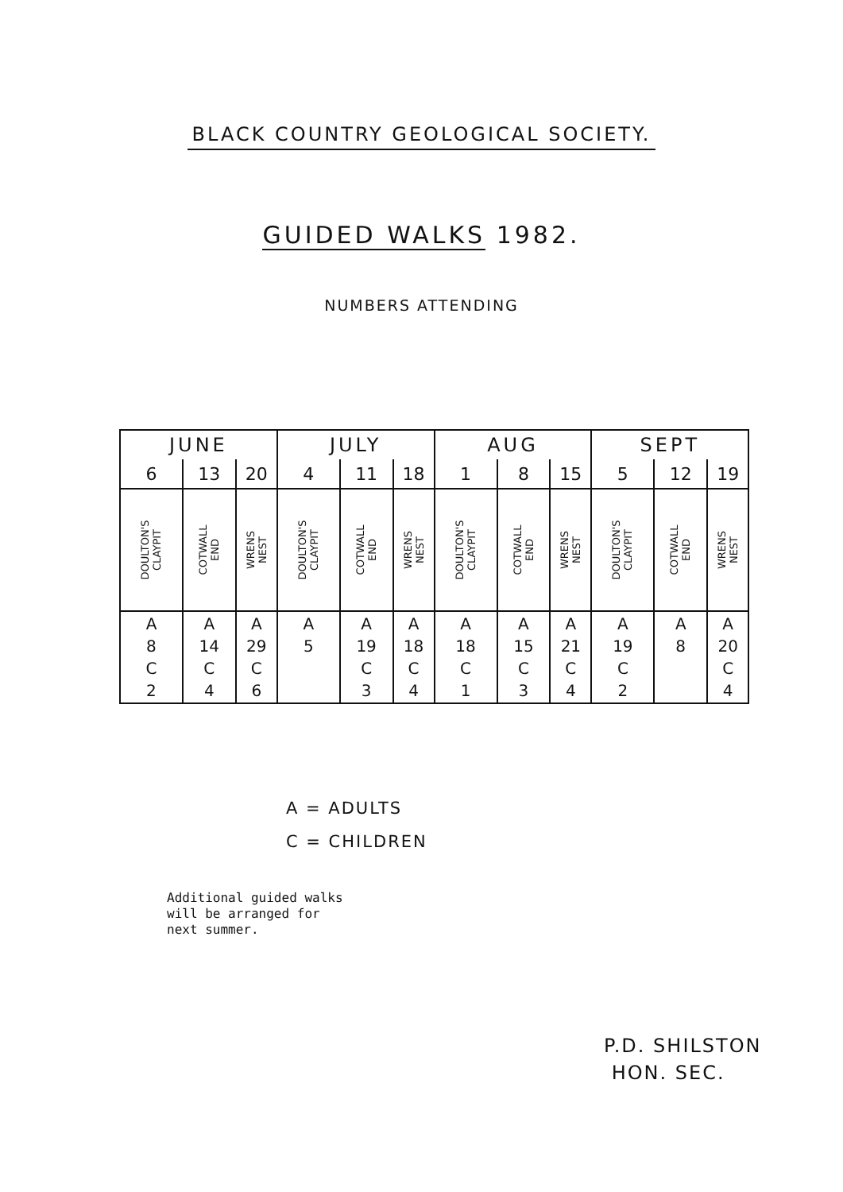BLACK COUNTRY GEOLOGICAL SOCIETY.
GUIDED WALKS 1982.
NUMBERS ATTENDING
| JUNE | | | JULY | | | AUG | | | SEPT | | |
| --- | --- | --- | --- | --- | --- | --- | --- | --- | --- | --- | --- |
| 6 | 13 | 20 | 4 | 11 | 18 | 1 | 8 | 15 | 5 | 12 | 19 |
| DOULTON'S CLAYPIT | COTWALL END | WRENS NEST | DOULTON'S CLAYPIT | COTWALL END | WRENS NEST | DOULTON'S CLAYPIT | COTWALL END | WRENS NEST | DOULTON'S CLAYPIT | COTWALL END | WRENS NEST |
| A 8 C 2 | A 14 C 4 | A 29 C 6 | A 5 | A 19 C 3 | A 18 C 4 | A 18 C 1 | A 15 C 3 | A 21 C 4 | A 19 C 2 | A 8 | A 20 C 4 |
A = ADULTS
C = CHILDREN
Additional guided walks
will be arranged for
next summer.
P.D. SHILSTON
HON. SEC.